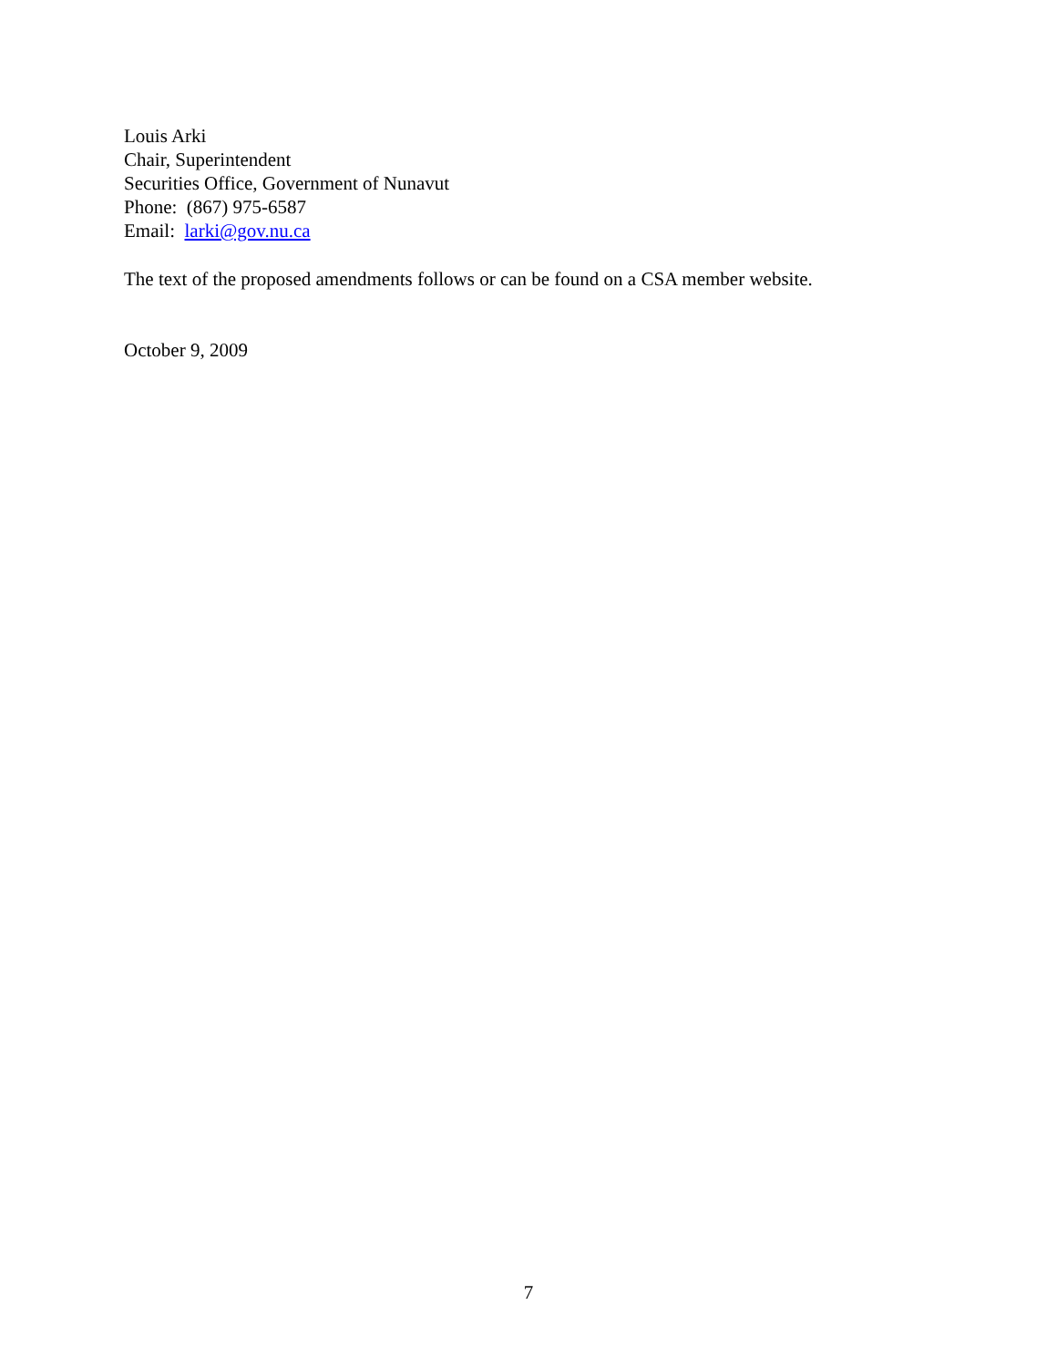Louis Arki
Chair, Superintendent
Securities Office, Government of Nunavut
Phone: (867) 975-6587
Email: larki@gov.nu.ca
The text of the proposed amendments follows or can be found on a CSA member website.
October 9, 2009
7